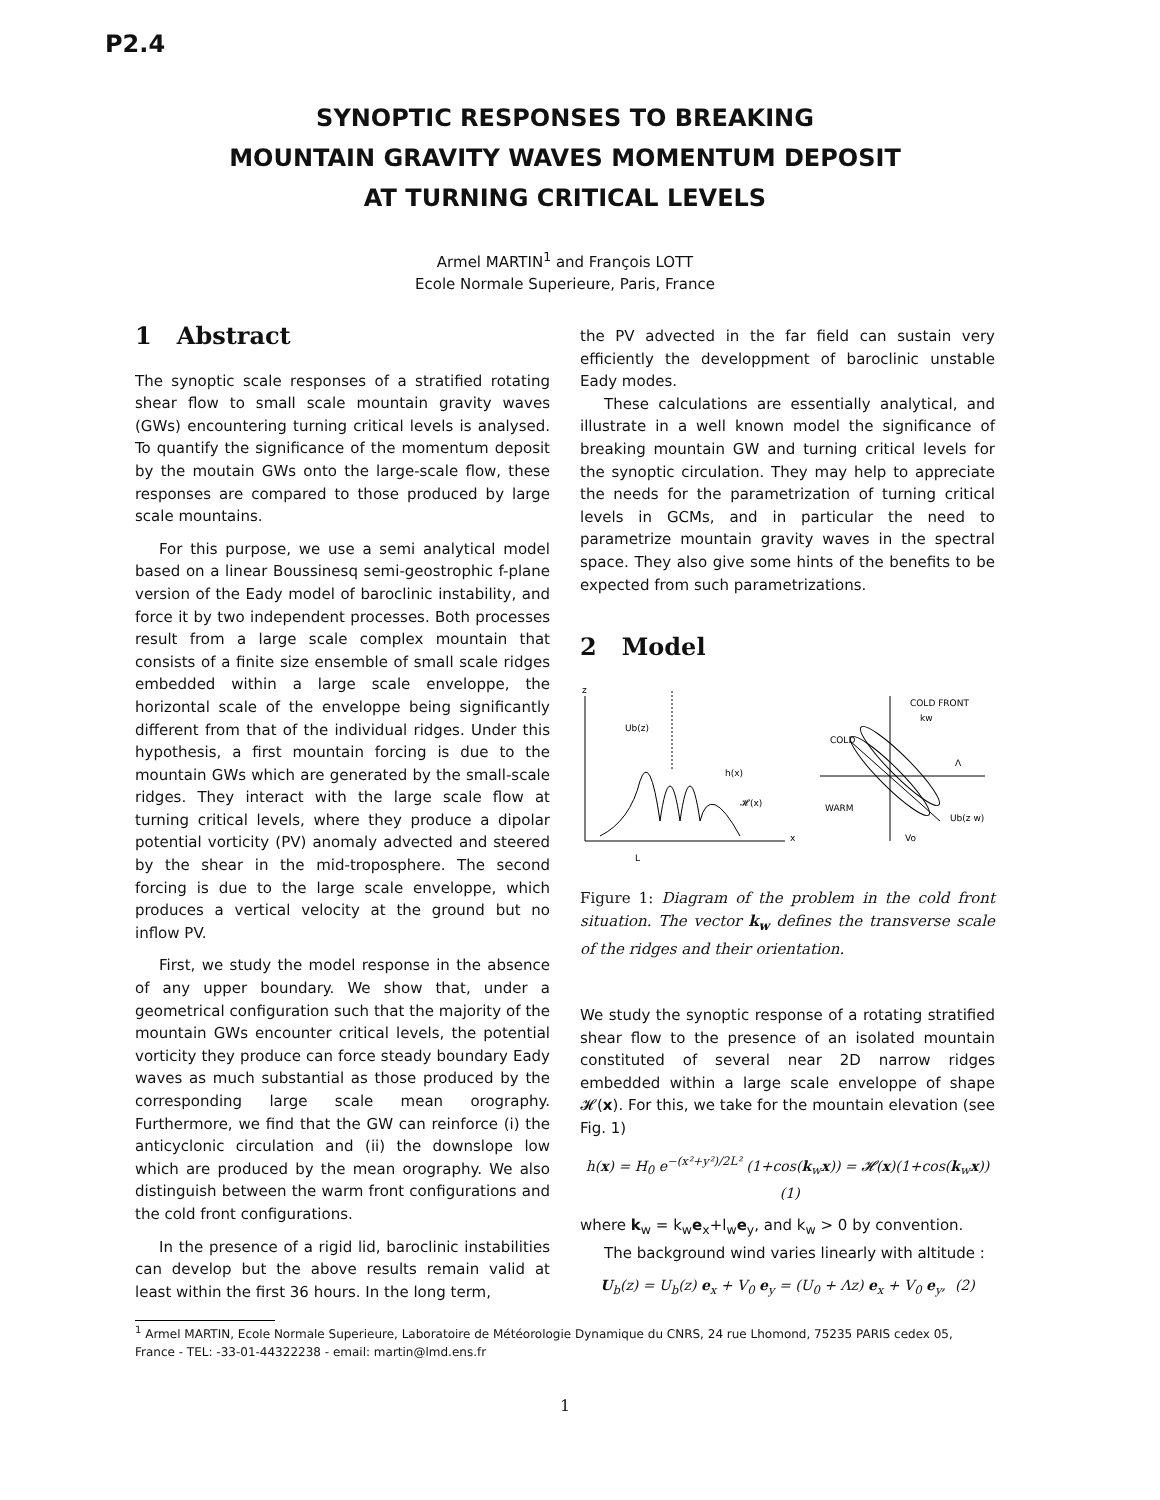P2.4
SYNOPTIC RESPONSES TO BREAKING
MOUNTAIN GRAVITY WAVES MOMENTUM DEPOSIT
AT TURNING CRITICAL LEVELS
Armel MARTIN<sup>1</sup> and François LOTT
Ecole Normale Superieure, Paris, France
1 Abstract
The synoptic scale responses of a stratified rotating shear flow to small scale mountain gravity waves (GWs) encountering turning critical levels is analysed. To quantify the significance of the momentum deposit by the moutain GWs onto the large-scale flow, these responses are compared to those produced by large scale mountains.
For this purpose, we use a semi analytical model based on a linear Boussinesq semi-geostrophic f-plane version of the Eady model of baroclinic instability, and force it by two independent processes. Both processes result from a large scale complex mountain that consists of a finite size ensemble of small scale ridges embedded within a large scale enveloppe, the horizontal scale of the enveloppe being significantly different from that of the individual ridges. Under this hypothesis, a first mountain forcing is due to the mountain GWs which are generated by the small-scale ridges. They interact with the large scale flow at turning critical levels, where they produce a dipolar potential vorticity (PV) anomaly advected and steered by the shear in the mid-troposphere. The second forcing is due to the large scale enveloppe, which produces a vertical velocity at the ground but no inflow PV.
First, we study the model response in the absence of any upper boundary. We show that, under a geometrical configuration such that the majority of the mountain GWs encounter critical levels, the potential vorticity they produce can force steady boundary Eady waves as much substantial as those produced by the corresponding large scale mean orography. Furthermore, we find that the GW can reinforce (i) the anticyclonic circulation and (ii) the downslope low which are produced by the mean orography. We also distinguish between the warm front configurations and the cold front configurations.
In the presence of a rigid lid, baroclinic instabilities can develop but the above results remain valid at least within the first 36 hours. In the long term,
the PV advected in the far field can sustain very efficiently the developpment of baroclinic unstable Eady modes.
These calculations are essentially analytical, and illustrate in a well known model the significance of breaking mountain GW and turning critical levels for the synoptic circulation. They may help to appreciate the needs for the parametrization of turning critical levels in GCMs, and in particular the need to parametrize mountain gravity waves in the spectral space. They also give some hints of the benefits to be expected from such parametrizations.
2 Model
z
Ub(z)
h(x)
𝓗(x)
L
x
COLD FRONT
COLD
WARM
Ub(z w)
kw
Λ
Vo
Figure 1: Diagram of the problem in the cold front situation. The vector k<sub>w</sub> defines the transverse scale of the ridges and their orientation.
We study the synoptic response of a rotating stratified shear flow to the presence of an isolated mountain constituted of several near 2D narrow ridges embedded within a large scale enveloppe of shape 𝓗(x). For this, we take for the mountain elevation (see Fig. 1)
h(x) = H<sub>0</sub> e<sup>−(x²+y²)/2L²</sup> (1+cos(k<sub>w</sub>x)) = 𝓗(x)(1+cos(k<sub>w</sub>x)) (1)
where k<sub>w</sub> = k<sub>w</sub>e<sub>x</sub>+l<sub>w</sub>e<sub>y</sub>, and k<sub>w</sub> > 0 by convention.
The background wind varies linearly with altitude :
U<sub>b</sub>(z) = U<sub>b</sub>(z) e<sub>x</sub> + V<sub>0</sub> e<sub>y</sub> = (U<sub>0</sub> + Λz) e<sub>x</sub> + V<sub>0</sub> e<sub>y</sub>, (2)
<sup>1</sup> Armel MARTIN, Ecole Normale Superieure, Laboratoire de Météorologie Dynamique du CNRS, 24 rue Lhomond, 75235 PARIS cedex 05, France - TEL: -33-01-44322238 - email: martin@lmd.ens.fr
1